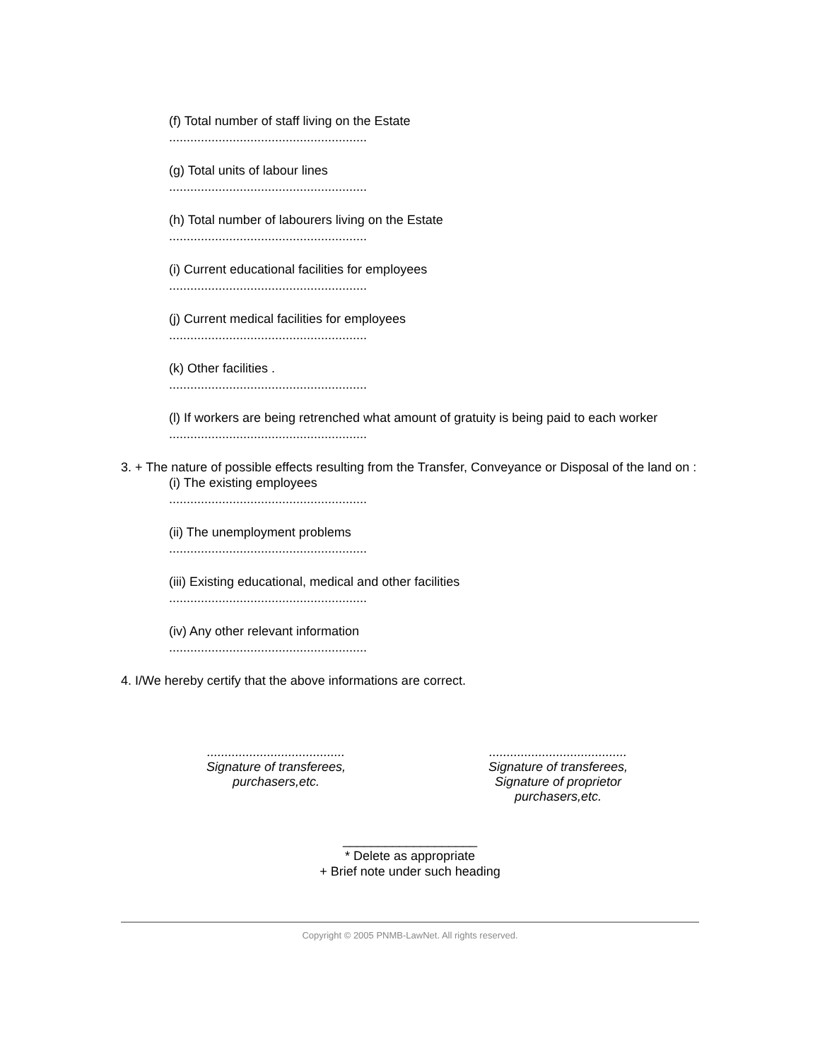(f) Total number of staff living on the Estate
........................................................
(g) Total units of labour lines
........................................................
(h) Total number of labourers living on the Estate
........................................................
(i) Current educational facilities for employees
........................................................
(j) Current medical facilities for employees
........................................................
(k) Other facilities .
........................................................
(l) If workers are being retrenched what amount of gratuity is being paid to each worker
........................................................
3. + The nature of possible effects resulting from the Transfer, Conveyance or Disposal of the land on :
(i) The existing employees
........................................................
(ii) The unemployment problems
........................................................
(iii) Existing educational, medical and other facilities
........................................................
(iv) Any other relevant information
........................................................
4. I/We hereby certify that the above informations are correct.
.......................................
Signature of transferees,
purchasers,etc.
.......................................
Signature of transferees,
Signature of proprietor
purchasers,etc.
___________________
* Delete as appropriate
+ Brief note under such heading
Copyright © 2005 PNMB-LawNet. All rights reserved.